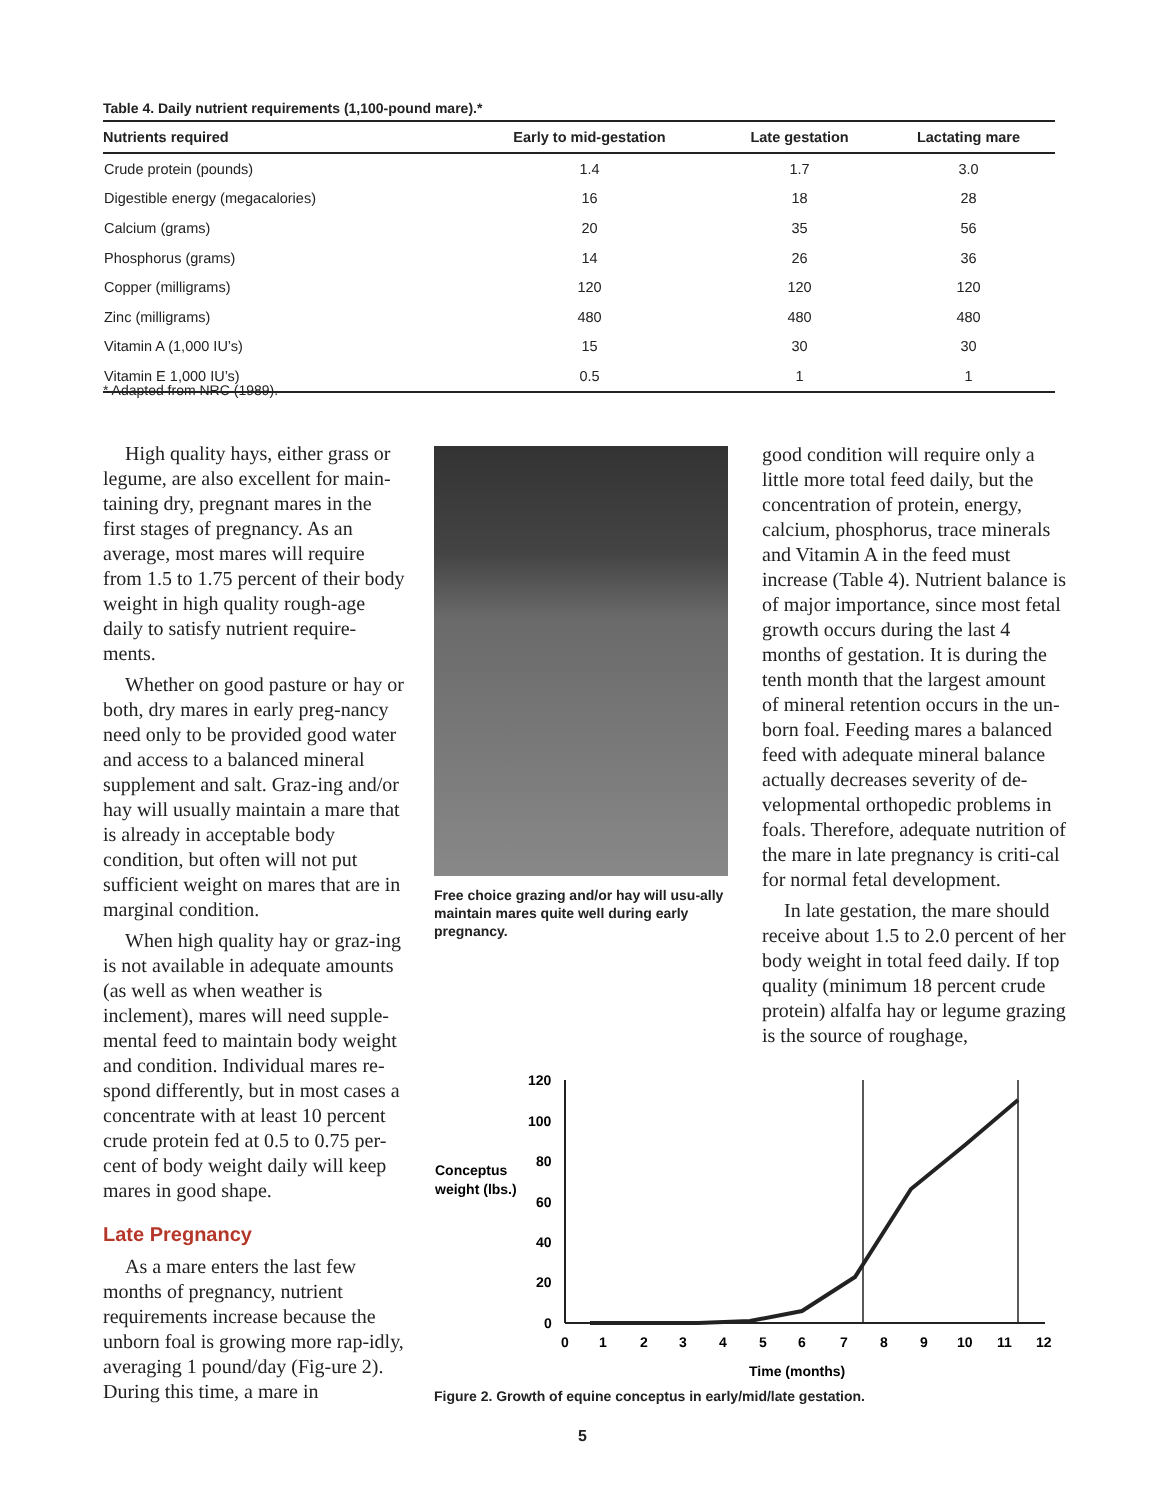Table 4. Daily nutrient requirements (1,100-pound mare).*
| Nutrients required | Early to mid-gestation | Late gestation | Lactating mare |
| --- | --- | --- | --- |
| Crude protein (pounds) | 1.4 | 1.7 | 3.0 |
| Digestible energy (megacalories) | 16 | 18 | 28 |
| Calcium (grams) | 20 | 35 | 56 |
| Phosphorus (grams) | 14 | 26 | 36 |
| Copper (milligrams) | 120 | 120 | 120 |
| Zinc (milligrams) | 480 | 480 | 480 |
| Vitamin A (1,000 IU’s) | 15 | 30 | 30 |
| Vitamin E 1,000 IU’s) | 0.5 | 1 | 1 |
* Adapted from NRC (1989).
High quality hays, either grass or legume, are also excellent for main-taining dry, pregnant mares in the first stages of pregnancy. As an average, most mares will require from 1.5 to 1.75 percent of their body weight in high quality rough-age daily to satisfy nutrient require-ments.
Whether on good pasture or hay or both, dry mares in early preg-nancy need only to be provided good water and access to a balanced mineral supplement and salt. Graz-ing and/or hay will usually maintain a mare that is already in acceptable body condition, but often will not put sufficient weight on mares that are in marginal condition.
When high quality hay or graz-ing is not available in adequate amounts (as well as when weather is inclement), mares will need supple-mental feed to maintain body weight and condition. Individual mares re-spond differently, but in most cases a concentrate with at least 10 percent crude protein fed at 0.5 to 0.75 per-cent of body weight daily will keep mares in good shape.
Late Pregnancy
As a mare enters the last few months of pregnancy, nutrient requirements increase because the unborn foal is growing more rap-idly, averaging 1 pound/day (Fig-ure 2). During this time, a mare in
Free choice grazing and/or hay will usu-ally maintain mares quite well during early pregnancy.
good condition will require only a little more total feed daily, but the concentration of protein, energy, calcium, phosphorus, trace minerals and Vitamin A in the feed must increase (Table 4). Nutrient balance is of major importance, since most fetal growth occurs during the last 4 months of gestation. It is during the tenth month that the largest amount of mineral retention occurs in the un-born foal. Feeding mares a balanced feed with adequate mineral balance actually decreases severity of de-velopmental orthopedic problems in foals. Therefore, adequate nutrition of the mare in late pregnancy is criti-cal for normal fetal development.
In late gestation, the mare should receive about 1.5 to 2.0 percent of her body weight in total feed daily. If top quality (minimum 18 percent crude protein) alfalfa hay or legume grazing is the source of roughage,
Conceptus
weight (lbs.)
120
100
80
60
40
20
0
0
1
2
3
4
5
6
7
8
9
10
11
12
Time (months)
Figure 2. Growth of equine conceptus in early/mid/late gestation.
5